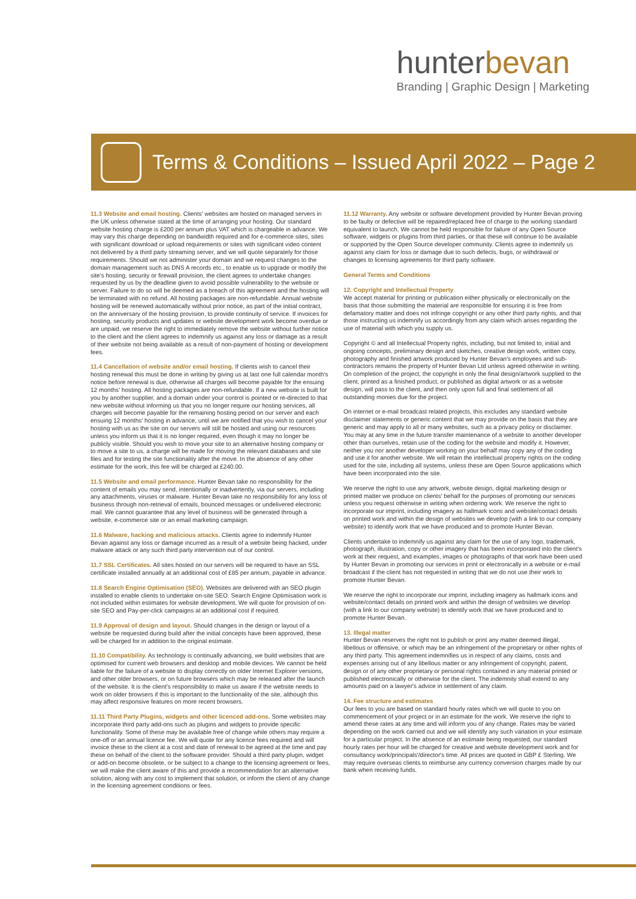hunterbevan
Branding | Graphic Design | Marketing
Terms & Conditions – Issued April 2022 – Page 2
11.3 Website and email hosting. Clients' websites are hosted on managed servers in the UK unless otherwise stated at the time of arranging your hosting. Our standard website hosting charge is £200 per annum plus VAT which is chargeable in advance. We may vary this charge depending on bandwidth required and for e-commerce sites, sites with significant download or upload requirements or sites with significant video content not delivered by a third party streaming server, and we will quote separately for those requirements. Should we not administer your domain and we request changes to the domain management such as DNS A records etc., to enable us to upgrade or modify the site's hosting, security or firewall provision, the client agrees to undertake changes requested by us by the deadline given to avoid possible vulnerability to the website or server. Failure to do so will be deemed as a breach of this agreement and the hosting will be terminated with no refund. All hosting packages are non-refundable. Annual website hosting will be renewed automatically without prior notice, as part of the initial contract, on the anniversary of the hosting provision, to provide continuity of service. If invoices for hosting, security products and updates or website development work become overdue or are unpaid, we reserve the right to immediately remove the website without further notice to the client and the client agrees to indemnify us against any loss or damage as a result of their website not being available as a result of non-payment of hosting or development fees.
11.4 Cancellation of website and/or email hosting. If clients wish to cancel their hosting renewal this must be done in writing by giving us at last one full calendar month's notice before renewal is due, otherwise all charges will become payable for the ensuing 12 months' hosting. All hosting packages are non-refundable. If a new website is built for you by another supplier, and a domain under your control is pointed or re-directed to that new website without informing us that you no longer require our hosting services, all charges will become payable for the remaining hosting period on our server and each ensuing 12 months' hosting in advance, until we are notified that you wish to cancel your hosting with us as the site on our servers will still be hosted and using our resources unless you inform us that it is no longer required, even though it may no longer be publicly visible. Should you wish to move your site to an alternative hosting company or to move a site to us, a charge will be made for moving the relevant databases and site files and for testing the site functionality after the move. In the absence of any other estimate for the work, this fee will be charged at £240.00.
11.5 Website and email performance. Hunter Bevan take no responsibility for the content of emails you may send, intentionally or inadvertently, via our servers, including any attachments, viruses or malware. Hunter Bevan take no responsibility for any loss of business through non-retrieval of emails, bounced messages or undelivered electronic mail. We cannot guarantee that any level of business will be generated through a website, e-commerce site or an email marketing campaign.
11.6 Malware, hacking and malicious attacks. Clients agree to indemnify Hunter Bevan against any loss or damage incurred as a result of a website being hacked, under malware attack or any such third party intervention out of our control.
11.7 SSL Certificates. All sites hosted on our servers will be required to have an SSL certificate installed annually at an additional cost of £85 per annum, payable in advance.
11.8 Search Engine Optimisation (SEO). Websites are delivered with an SEO plugin installed to enable clients to undertake on-site SEO. Search Engine Optimisation work is not included within estimates for website development. We will quote for provision of on-site SEO and Pay-per-click campaigns at an additional cost if required.
11.9 Approval of design and layout. Should changes in the design or layout of a website be requested during build after the initial concepts have been approved, these will be charged for in addition to the original estimate.
11.10 Compatibility. As technology is continually advancing, we build websites that are optimised for current web browsers and desktop and mobile devices. We cannot be held liable for the failure of a website to display correctly on older Internet Explorer versions, and other older browsers, or on future browsers which may be released after the launch of the website. It is the client's responsibility to make us aware if the website needs to work on older browsers if this is important to the functionality of the site, although this may affect responsive features on more recent browsers.
11.11 Third Party Plugins, widgets and other licenced add-ons. Some websites may incorporate third party add-ons such as plugins and widgets to provide specific functionality. Some of these may be available free of change while others may require a one-off or an annual licence fee. We will quote for any licence fees required and will invoice these to the client at a cost and date of renewal to be agreed at the time and pay these on behalf of the client to the software provider. Should a third party plugin, widget or add-on become obsolete, or be subject to a change to the licensing agreement or fees, we will make the client aware of this and provide a recommendation for an alternative solution, along with any cost to implement that solution, or inform the client of any change in the licensing agreement conditions or fees.
11.12 Warranty. Any website or software development provided by Hunter Bevan proving to be faulty or defective will be repaired/replaced free of charge to the working standard equivalent to launch. We cannot be held responsible for failure of any Open Source software, widgets or plugins from third parties, or that these will continue to be available or supported by the Open Source developer community. Clients agree to indemnify us against any claim for loss or damage due to such defects, bugs, or withdrawal or changes to licensing agreements for third party software.
General Terms and Conditions
12. Copyright and Intellectual Property
We accept material for printing or publication either physically or electronically on the basis that those submitting the material are responsible for ensuring it is free from defamatory matter and does not infringe copyright or any other third party rights, and that those instructing us indemnify us accordingly from any claim which arises regarding the use of material with which you supply us.
Copyright © and all Intellectual Property rights, including, but not limited to, initial and ongoing concepts, preliminary design and sketches, creative design work, written copy, photography and finished artwork produced by Hunter Bevan's employees and sub-contractors remains the property of Hunter Bevan Ltd unless agreed otherwise in writing. On completion of the project, the copyright in only the final design/artwork supplied to the client, printed as a finished product, or published as digital artwork or as a website design, will pass to the client, and then only upon full and final settlement of all outstanding monies due for the project.
On internet or e-mail broadcast related projects, this excludes any standard website disclaimer statements or generic content that we may provide on the basis that they are generic and may apply to all or many websites, such as a privacy policy or disclaimer. You may at any time in the future transfer maintenance of a website to another developer other than ourselves, retain use of the coding for the website and modify it. However, neither you nor another developer working on your behalf may copy any of the coding and use it for another website. We will retain the intellectual property rights on the coding used for the site, including all systems, unless these are Open Source applications which have been incorporated into the site.
We reserve the right to use any artwork, website design, digital marketing design or printed matter we produce on clients' behalf for the purposes of promoting our services unless you request otherwise in writing when ordering work. We reserve the right to incorporate our imprint, including imagery as hallmark icons and website/contact details on printed work and within the design of websites we develop (with a link to our company website) to identify work that we have produced and to promote Hunter Bevan.
Clients undertake to indemnify us against any claim for the use of any logo, trademark, photograph, illustration, copy or other imagery that has been incorporated into the client's work at their request, and examples, images or photographs of that work have been used by Hunter Bevan in promoting our services in print or electronically in a website or e-mail broadcast if the client has not requested in writing that we do not use their work to promote Hunter Bevan.
We reserve the right to incorporate our imprint, including imagery as hallmark icons and website/contact details on printed work and within the design of websites we develop (with a link to our company website) to identify work that we have produced and to promote Hunter Bevan.
13. Illegal matter
Hunter Bevan reserves the right not to publish or print any matter deemed illegal, libellous or offensive, or which may be an infringement of the proprietary or other rights of any third party. This agreement indemnifies us in respect of any claims, costs and expenses arising out of any libellous matter or any infringement of copyright, patent, design or of any other proprietary or personal rights contained in any material printed or published electronically or otherwise for the client. The indemnity shall extend to any amounts paid on a lawyer's advice in settlement of any claim.
14. Fee structure and estimates
Our fees to you are based on standard hourly rates which we will quote to you on commencement of your project or in an estimate for the work. We reserve the right to amend these rates at any time and will inform you of any change. Rates may be varied depending on the work carried out and we will identify any such variation in your estimate for a particular project. In the absence of an estimate being requested, our standard hourly rates per hour will be charged for creative and website development work and for consultancy work/principals'/director's time. All prices are quoted in GBP £ Sterling. We may require overseas clients to reimburse any currency conversion charges made by our bank when receiving funds.